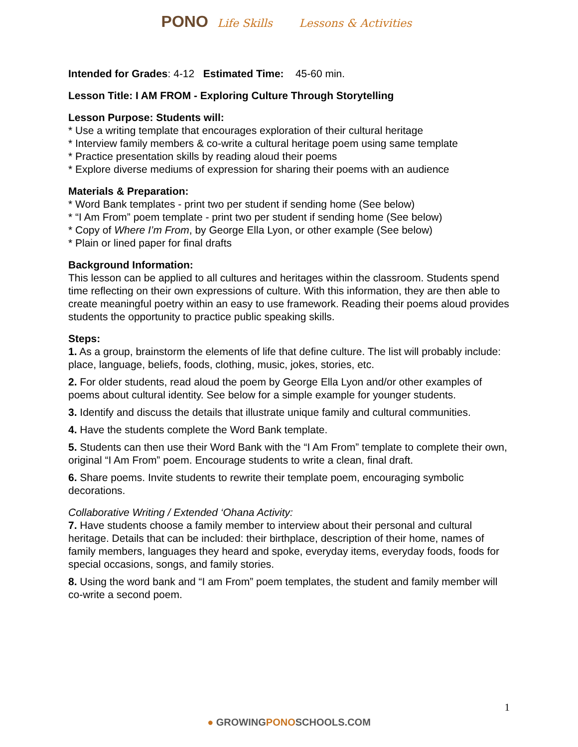PONO Life Skills Lessons & Activities
Intended for Grades: 4-12 Estimated Time: 45-60 min.
Lesson Title: I AM FROM - Exploring Culture Through Storytelling
Lesson Purpose: Students will:
* Use a writing template that encourages exploration of their cultural heritage
* Interview family members & co-write a cultural heritage poem using same template
* Practice presentation skills by reading aloud their poems
* Explore diverse mediums of expression for sharing their poems with an audience
Materials & Preparation:
* Word Bank templates - print two per student if sending home (See below)
* “I Am From” poem template - print two per student if sending home (See below)
* Copy of Where I’m From, by George Ella Lyon, or other example (See below)
* Plain or lined paper for final drafts
Background Information:
This lesson can be applied to all cultures and heritages within the classroom. Students spend time reflecting on their own expressions of culture. With this information, they are then able to create meaningful poetry within an easy to use framework. Reading their poems aloud provides students the opportunity to practice public speaking skills.
Steps:
1. As a group, brainstorm the elements of life that define culture. The list will probably include: place, language, beliefs, foods, clothing, music, jokes, stories, etc.
2. For older students, read aloud the poem by George Ella Lyon and/or other examples of poems about cultural identity. See below for a simple example for younger students.
3. Identify and discuss the details that illustrate unique family and cultural communities.
4. Have the students complete the Word Bank template.
5. Students can then use their Word Bank with the “I Am From” template to complete their own, original “I Am From” poem. Encourage students to write a clean, final draft.
6. Share poems. Invite students to rewrite their template poem, encouraging symbolic decorations.
Collaborative Writing / Extended ‘Ohana Activity:
7. Have students choose a family member to interview about their personal and cultural heritage. Details that can be included: their birthplace, description of their home, names of family members, languages they heard and spoke, everyday items, everyday foods, foods for special occasions, songs, and family stories.
8. Using the word bank and “I am From” poem templates, the student and family member will co-write a second poem.
1
● GROWINGPONOSCHOOLS.COM